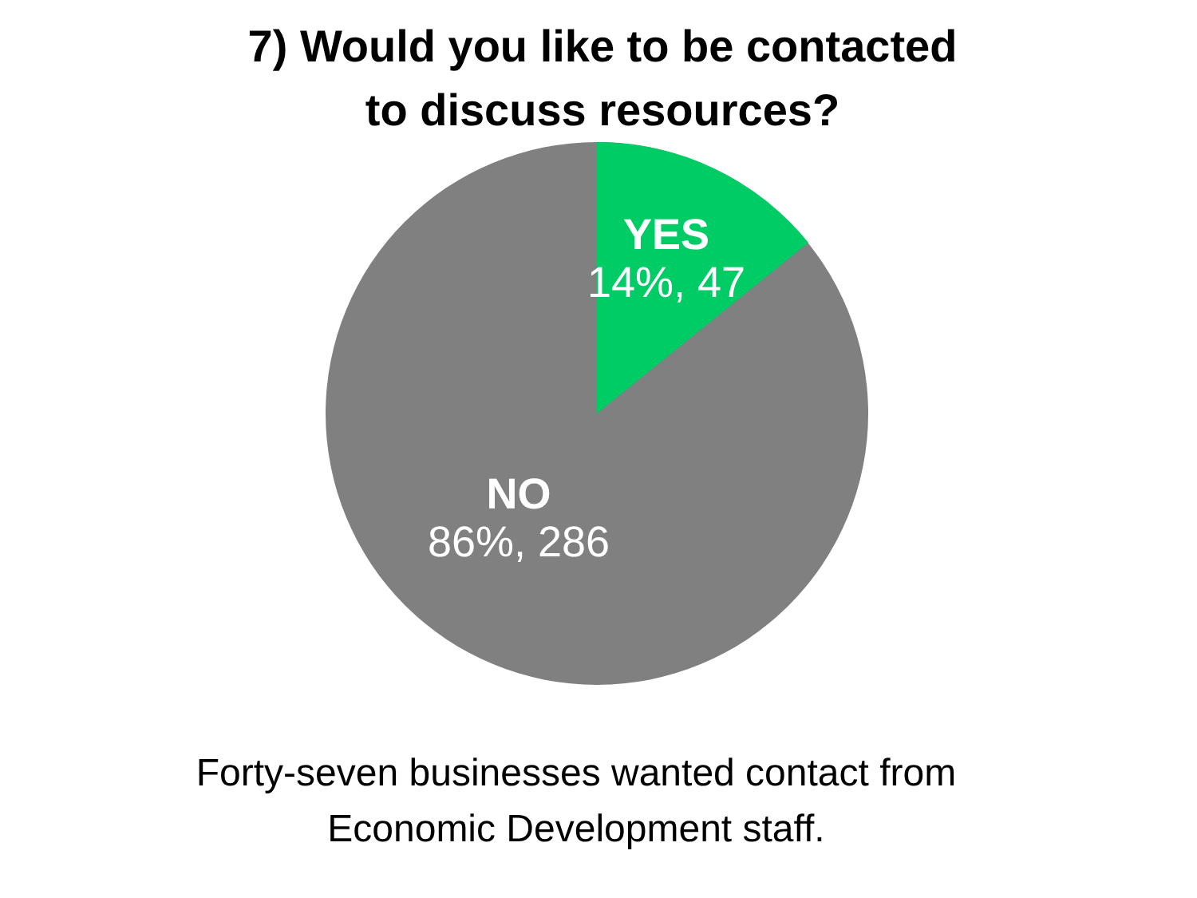7) Would you like to be contacted
to discuss resources?
YES
14%, 47
NO
86%, 286
Forty-seven businesses wanted contact from
Economic Development staff.